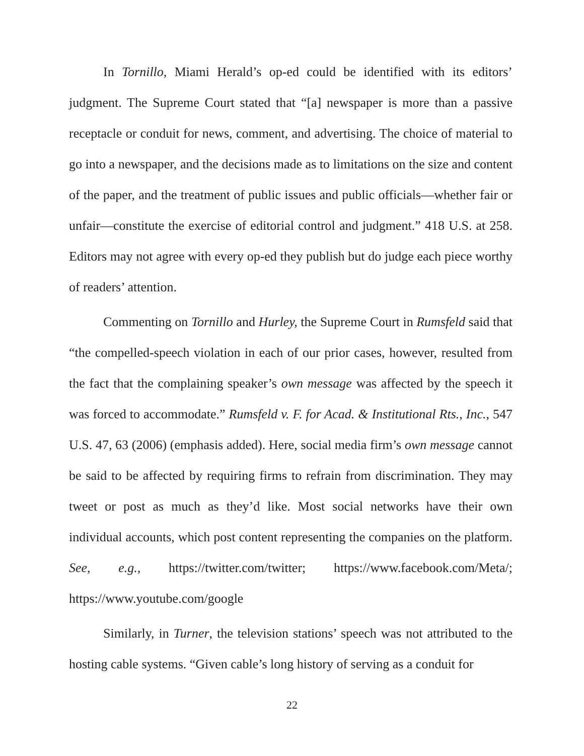In Tornillo, Miami Herald’s op-ed could be identified with its editors’ judgment. The Supreme Court stated that “[a] newspaper is more than a passive receptacle or conduit for news, comment, and advertising. The choice of material to go into a newspaper, and the decisions made as to limitations on the size and content of the paper, and the treatment of public issues and public officials—whether fair or unfair—constitute the exercise of editorial control and judgment.” 418 U.S. at 258. Editors may not agree with every op-ed they publish but do judge each piece worthy of readers’ attention.
Commenting on Tornillo and Hurley, the Supreme Court in Rumsfeld said that “the compelled-speech violation in each of our prior cases, however, resulted from the fact that the complaining speaker’s own message was affected by the speech it was forced to accommodate.” Rumsfeld v. F. for Acad. & Institutional Rts., Inc., 547 U.S. 47, 63 (2006) (emphasis added). Here, social media firm’s own message cannot be said to be affected by requiring firms to refrain from discrimination. They may tweet or post as much as they’d like. Most social networks have their own individual accounts, which post content representing the companies on the platform. See, e.g., https://twitter.com/twitter; https://www.facebook.com/Meta/; https://www.youtube.com/google
Similarly, in Turner, the television stations’ speech was not attributed to the hosting cable systems. “Given cable’s long history of serving as a conduit for
22